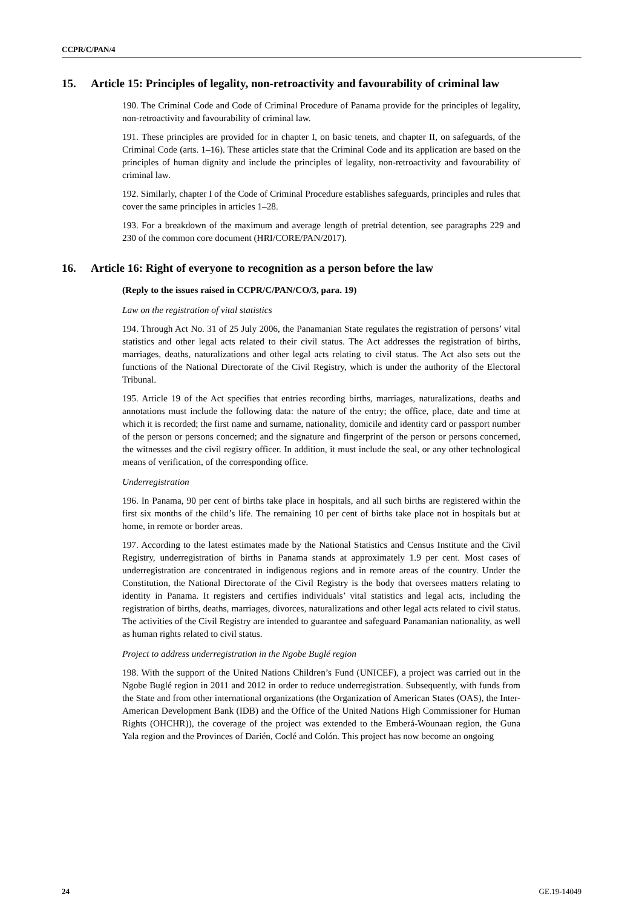CCPR/C/PAN/4
15. Article 15: Principles of legality, non-retroactivity and favourability of criminal law
190. The Criminal Code and Code of Criminal Procedure of Panama provide for the principles of legality, non-retroactivity and favourability of criminal law.
191. These principles are provided for in chapter I, on basic tenets, and chapter II, on safeguards, of the Criminal Code (arts. 1–16). These articles state that the Criminal Code and its application are based on the principles of human dignity and include the principles of legality, non-retroactivity and favourability of criminal law.
192. Similarly, chapter I of the Code of Criminal Procedure establishes safeguards, principles and rules that cover the same principles in articles 1–28.
193. For a breakdown of the maximum and average length of pretrial detention, see paragraphs 229 and 230 of the common core document (HRI/CORE/PAN/2017).
16. Article 16: Right of everyone to recognition as a person before the law
(Reply to the issues raised in CCPR/C/PAN/CO/3, para. 19)
Law on the registration of vital statistics
194. Through Act No. 31 of 25 July 2006, the Panamanian State regulates the registration of persons’ vital statistics and other legal acts related to their civil status. The Act addresses the registration of births, marriages, deaths, naturalizations and other legal acts relating to civil status. The Act also sets out the functions of the National Directorate of the Civil Registry, which is under the authority of the Electoral Tribunal.
195. Article 19 of the Act specifies that entries recording births, marriages, naturalizations, deaths and annotations must include the following data: the nature of the entry; the office, place, date and time at which it is recorded; the first name and surname, nationality, domicile and identity card or passport number of the person or persons concerned; and the signature and fingerprint of the person or persons concerned, the witnesses and the civil registry officer. In addition, it must include the seal, or any other technological means of verification, of the corresponding office.
Underregistration
196. In Panama, 90 per cent of births take place in hospitals, and all such births are registered within the first six months of the child’s life. The remaining 10 per cent of births take place not in hospitals but at home, in remote or border areas.
197. According to the latest estimates made by the National Statistics and Census Institute and the Civil Registry, underregistration of births in Panama stands at approximately 1.9 per cent. Most cases of underregistration are concentrated in indigenous regions and in remote areas of the country. Under the Constitution, the National Directorate of the Civil Registry is the body that oversees matters relating to identity in Panama. It registers and certifies individuals’ vital statistics and legal acts, including the registration of births, deaths, marriages, divorces, naturalizations and other legal acts related to civil status. The activities of the Civil Registry are intended to guarantee and safeguard Panamanian nationality, as well as human rights related to civil status.
Project to address underregistration in the Ngobe Buglé region
198. With the support of the United Nations Children’s Fund (UNICEF), a project was carried out in the Ngobe Buglé region in 2011 and 2012 in order to reduce underregistration. Subsequently, with funds from the State and from other international organizations (the Organization of American States (OAS), the Inter-American Development Bank (IDB) and the Office of the United Nations High Commissioner for Human Rights (OHCHR)), the coverage of the project was extended to the Emberá-Wounaan region, the Guna Yala region and the Provinces of Darién, Coclé and Colón. This project has now become an ongoing
24 GE.19-14049